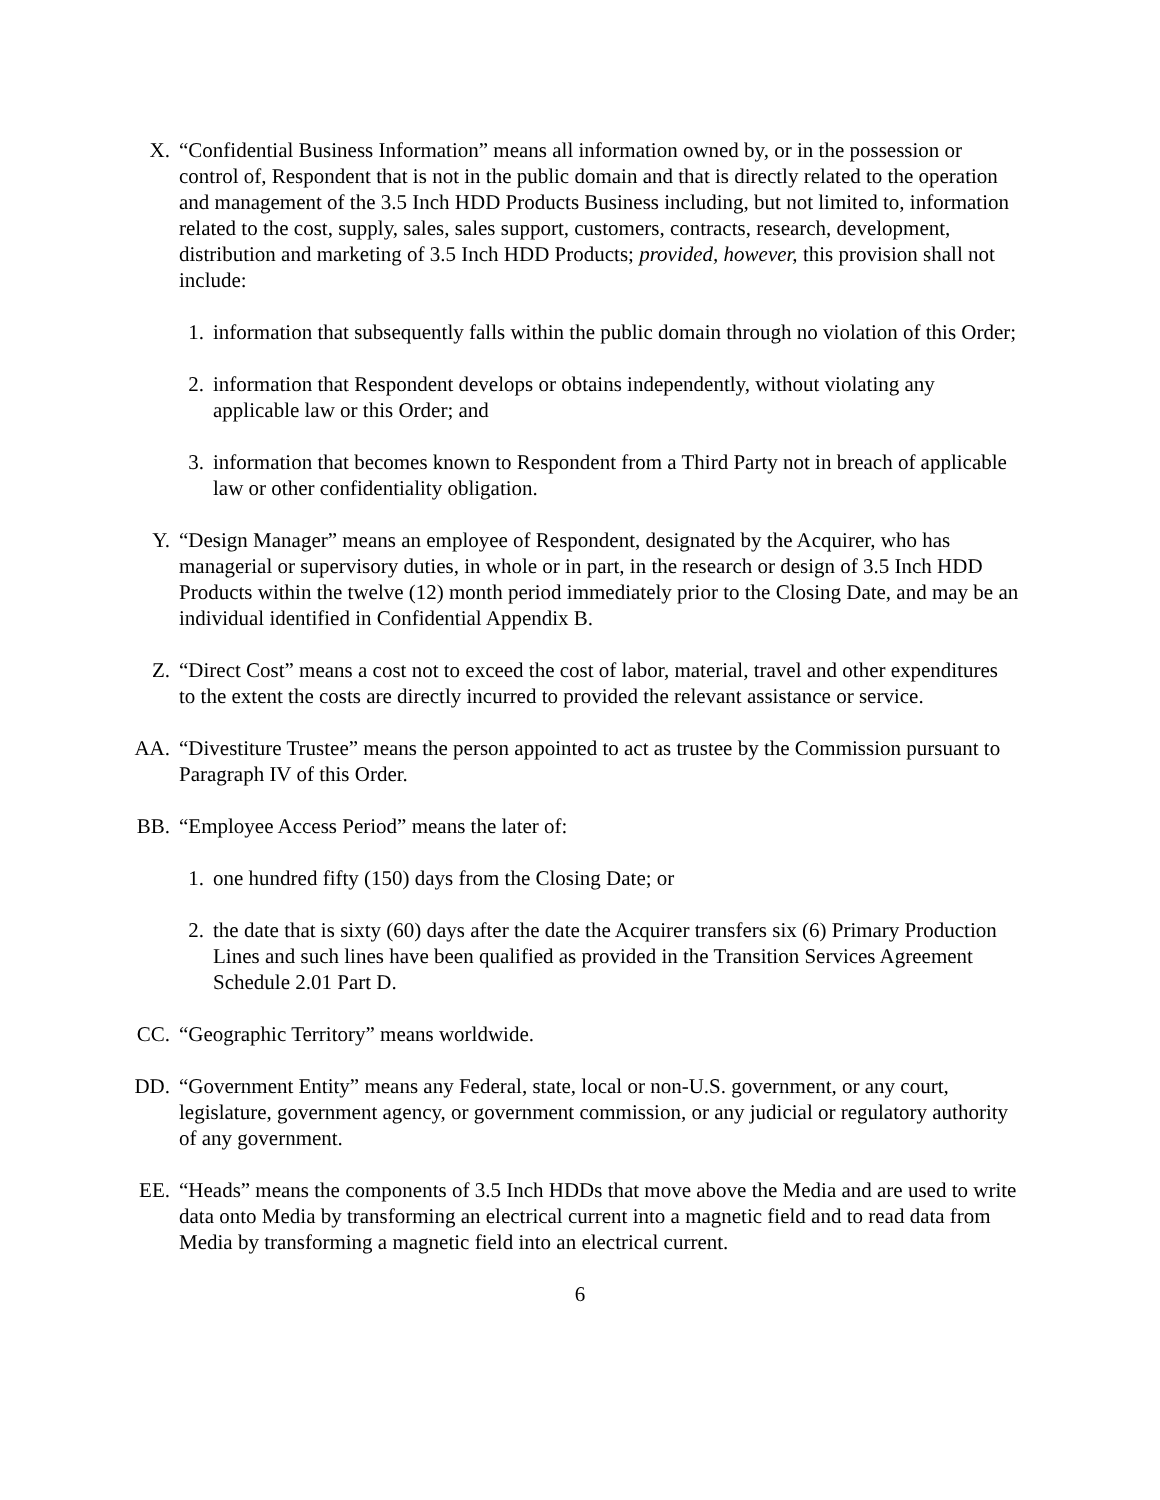X. “Confidential Business Information” means all information owned by, or in the possession or control of, Respondent that is not in the public domain and that is directly related to the operation and management of the 3.5 Inch HDD Products Business including, but not limited to, information related to the cost, supply, sales, sales support, customers, contracts, research, development, distribution and marketing of 3.5 Inch HDD Products; provided, however, this provision shall not include:
1. information that subsequently falls within the public domain through no violation of this Order;
2. information that Respondent develops or obtains independently, without violating any applicable law or this Order; and
3. information that becomes known to Respondent from a Third Party not in breach of applicable law or other confidentiality obligation.
Y. “Design Manager” means an employee of Respondent, designated by the Acquirer, who has managerial or supervisory duties, in whole or in part, in the research or design of 3.5 Inch HDD Products within the twelve (12) month period immediately prior to the Closing Date, and may be an individual identified in Confidential Appendix B.
Z. “Direct Cost” means a cost not to exceed the cost of labor, material, travel and other expenditures to the extent the costs are directly incurred to provided the relevant assistance or service.
AA. “Divestiture Trustee” means the person appointed to act as trustee by the Commission pursuant to Paragraph IV of this Order.
BB. “Employee Access Period” means the later of:
1. one hundred fifty (150) days from the Closing Date; or
2. the date that is sixty (60) days after the date the Acquirer transfers six (6) Primary Production Lines and such lines have been qualified as provided in the Transition Services Agreement Schedule 2.01 Part D.
CC. “Geographic Territory” means worldwide.
DD. “Government Entity” means any Federal, state, local or non-U.S. government, or any court, legislature, government agency, or government commission, or any judicial or regulatory authority of any government.
EE. “Heads” means the components of 3.5 Inch HDDs that move above the Media and are used to write data onto Media by transforming an electrical current into a magnetic field and to read data from Media by transforming a magnetic field into an electrical current.
6